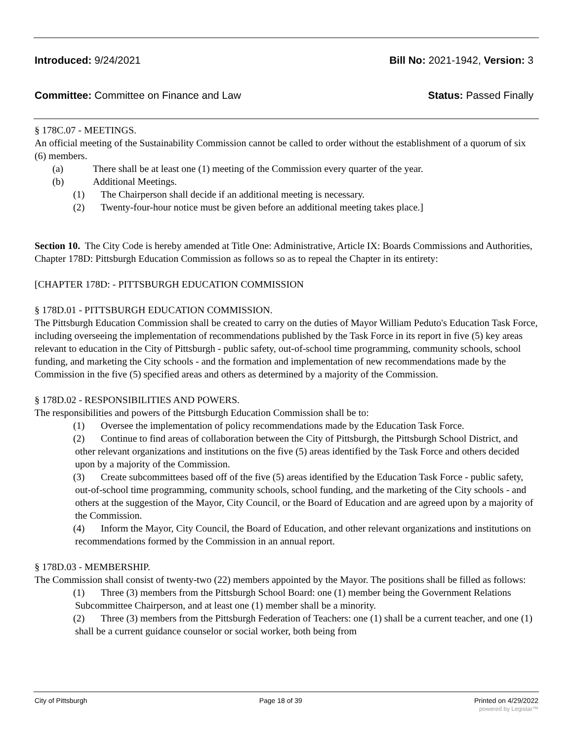Introduced: 9/24/2021 Bill No: 2021-1942, Version: 3
Committee: Committee on Finance and Law
Status: Passed Finally
§ 178C.07 - MEETINGS.
An official meeting of the Sustainability Commission cannot be called to order without the establishment of a quorum of six (6) members.
(a) There shall be at least one (1) meeting of the Commission every quarter of the year.
(b) Additional Meetings.
(1) The Chairperson shall decide if an additional meeting is necessary.
(2) Twenty-four-hour notice must be given before an additional meeting takes place.]
Section 10. The City Code is hereby amended at Title One: Administrative, Article IX: Boards Commissions and Authorities, Chapter 178D: Pittsburgh Education Commission as follows so as to repeal the Chapter in its entirety:
[CHAPTER 178D: - PITTSBURGH EDUCATION COMMISSION
§ 178D.01 - PITTSBURGH EDUCATION COMMISSION.
The Pittsburgh Education Commission shall be created to carry on the duties of Mayor William Peduto's Education Task Force, including overseeing the implementation of recommendations published by the Task Force in its report in five (5) key areas relevant to education in the City of Pittsburgh - public safety, out-of-school time programming, community schools, school funding, and marketing the City schools - and the formation and implementation of new recommendations made by the Commission in the five (5) specified areas and others as determined by a majority of the Commission.
§ 178D.02 - RESPONSIBILITIES AND POWERS.
The responsibilities and powers of the Pittsburgh Education Commission shall be to:
(1) Oversee the implementation of policy recommendations made by the Education Task Force.
(2) Continue to find areas of collaboration between the City of Pittsburgh, the Pittsburgh School District, and other relevant organizations and institutions on the five (5) areas identified by the Task Force and others decided upon by a majority of the Commission.
(3) Create subcommittees based off of the five (5) areas identified by the Education Task Force - public safety, out-of-school time programming, community schools, school funding, and the marketing of the City schools - and others at the suggestion of the Mayor, City Council, or the Board of Education and are agreed upon by a majority of the Commission.
(4) Inform the Mayor, City Council, the Board of Education, and other relevant organizations and institutions on recommendations formed by the Commission in an annual report.
§ 178D.03 - MEMBERSHIP.
The Commission shall consist of twenty-two (22) members appointed by the Mayor. The positions shall be filled as follows:
(1) Three (3) members from the Pittsburgh School Board: one (1) member being the Government Relations Subcommittee Chairperson, and at least one (1) member shall be a minority.
(2) Three (3) members from the Pittsburgh Federation of Teachers: one (1) shall be a current teacher, and one (1) shall be a current guidance counselor or social worker, both being from
City of Pittsburgh Page 18 of 39 Printed on 4/29/2022
powered by Legistar™